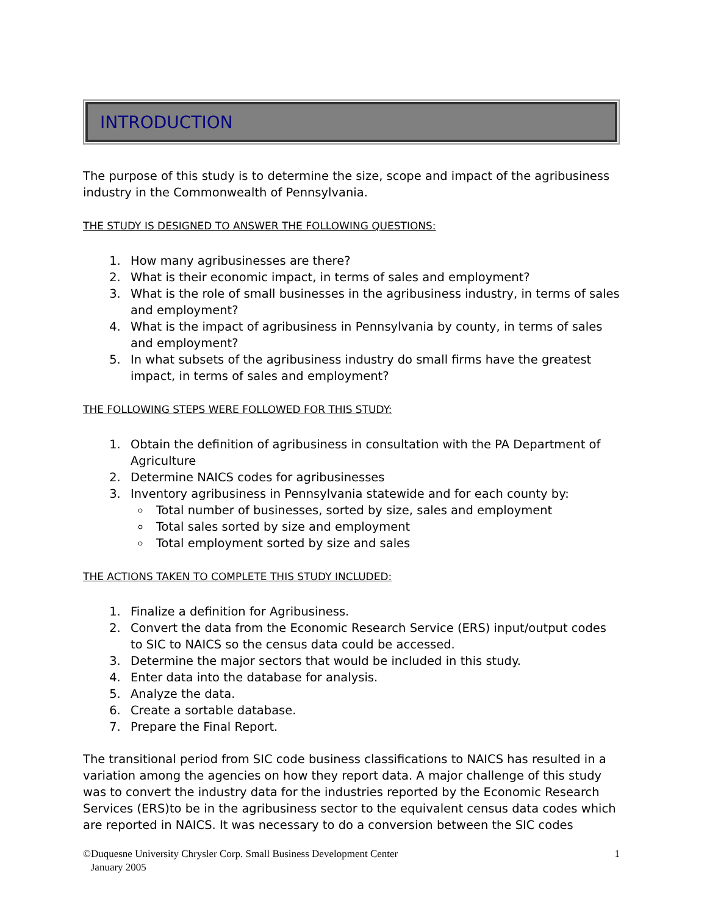INTRODUCTION
The purpose of this study is to determine the size, scope and impact of the agribusiness industry in the Commonwealth of Pennsylvania.
THE STUDY IS DESIGNED TO ANSWER THE FOLLOWING QUESTIONS:
1. How many agribusinesses are there?
2. What is their economic impact, in terms of sales and employment?
3. What is the role of small businesses in the agribusiness industry, in terms of sales and employment?
4. What is the impact of agribusiness in Pennsylvania by county, in terms of sales and employment?
5. In what subsets of the agribusiness industry do small firms have the greatest impact, in terms of sales and employment?
THE FOLLOWING STEPS WERE FOLLOWED FOR THIS STUDY:
1. Obtain the definition of agribusiness in consultation with the PA Department of Agriculture
2. Determine NAICS codes for agribusinesses
3. Inventory agribusiness in Pennsylvania statewide and for each county by:
Total number of businesses, sorted by size, sales and employment
Total sales sorted by size and employment
Total employment sorted by size and sales
THE ACTIONS TAKEN TO COMPLETE THIS STUDY INCLUDED:
1. Finalize a definition for Agribusiness.
2. Convert the data from the Economic Research Service (ERS) input/output codes to SIC to NAICS so the census data could be accessed.
3. Determine the major sectors that would be included in this study.
4. Enter data into the database for analysis.
5. Analyze the data.
6. Create a sortable database.
7. Prepare the Final Report.
The transitional period from SIC code business classifications to NAICS has resulted in a variation among the agencies on how they report data. A major challenge of this study was to convert the industry data for the industries reported by the Economic Research Services (ERS)to be in the agribusiness sector to the equivalent census data codes which are reported in NAICS. It was necessary to do a conversion between the SIC codes
©Duquesne University Chrysler Corp. Small Business Development Center
January 2005
1